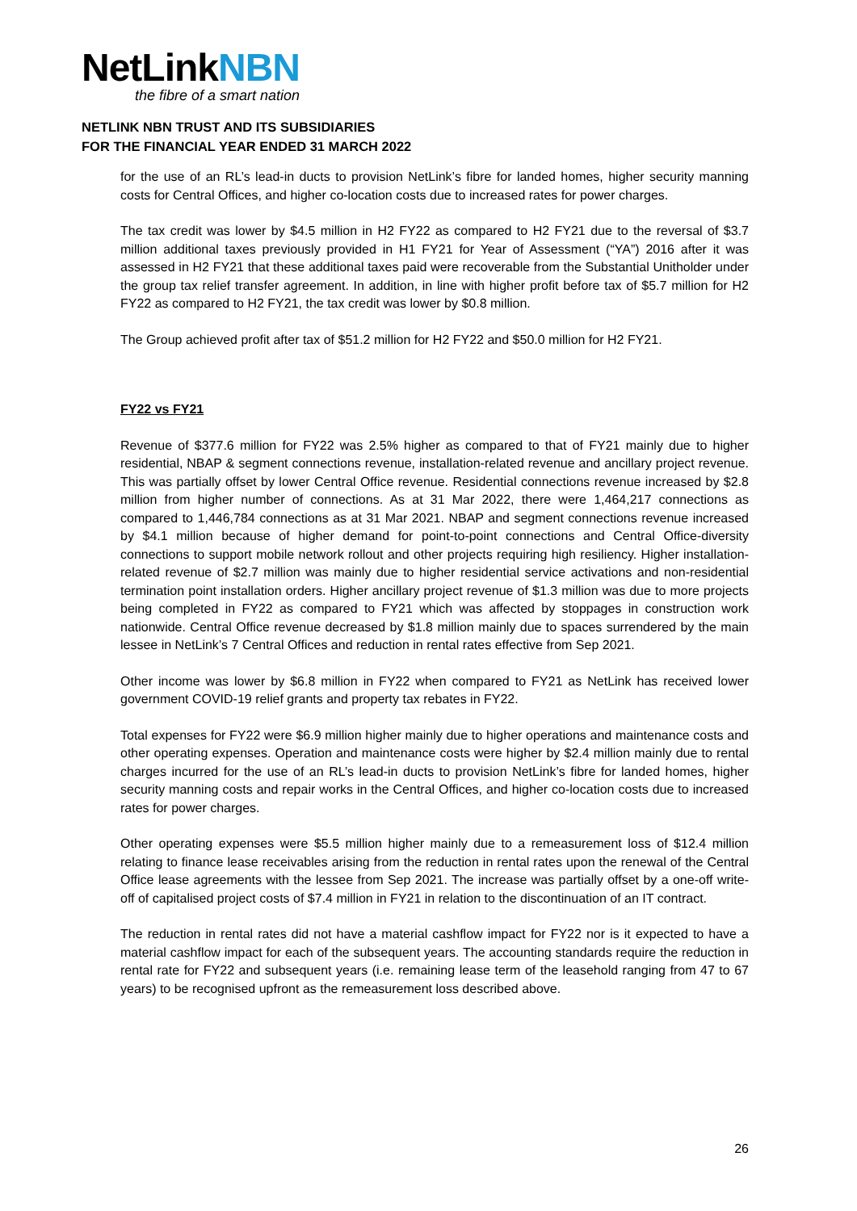NetLinkNBN
the fibre of a smart nation
NETLINK NBN TRUST AND ITS SUBSIDIARIES
FOR THE FINANCIAL YEAR ENDED 31 MARCH 2022
for the use of an RL’s lead-in ducts to provision NetLink’s fibre for landed homes, higher security manning costs for Central Offices, and higher co-location costs due to increased rates for power charges.
The tax credit was lower by $4.5 million in H2 FY22 as compared to H2 FY21 due to the reversal of $3.7 million additional taxes previously provided in H1 FY21 for Year of Assessment (“YA”) 2016 after it was assessed in H2 FY21 that these additional taxes paid were recoverable from the Substantial Unitholder under the group tax relief transfer agreement. In addition, in line with higher profit before tax of $5.7 million for H2 FY22 as compared to H2 FY21, the tax credit was lower by $0.8 million.
The Group achieved profit after tax of $51.2 million for H2 FY22 and $50.0 million for H2 FY21.
FY22 vs FY21
Revenue of $377.6 million for FY22 was 2.5% higher as compared to that of FY21 mainly due to higher residential, NBAP & segment connections revenue, installation-related revenue and ancillary project revenue. This was partially offset by lower Central Office revenue. Residential connections revenue increased by $2.8 million from higher number of connections. As at 31 Mar 2022, there were 1,464,217 connections as compared to 1,446,784 connections as at 31 Mar 2021. NBAP and segment connections revenue increased by $4.1 million because of higher demand for point-to-point connections and Central Office-diversity connections to support mobile network rollout and other projects requiring high resiliency. Higher installation-related revenue of $2.7 million was mainly due to higher residential service activations and non-residential termination point installation orders. Higher ancillary project revenue of $1.3 million was due to more projects being completed in FY22 as compared to FY21 which was affected by stoppages in construction work nationwide. Central Office revenue decreased by $1.8 million mainly due to spaces surrendered by the main lessee in NetLink’s 7 Central Offices and reduction in rental rates effective from Sep 2021.
Other income was lower by $6.8 million in FY22 when compared to FY21 as NetLink has received lower government COVID-19 relief grants and property tax rebates in FY22.
Total expenses for FY22 were $6.9 million higher mainly due to higher operations and maintenance costs and other operating expenses. Operation and maintenance costs were higher by $2.4 million mainly due to rental charges incurred for the use of an RL’s lead-in ducts to provision NetLink’s fibre for landed homes, higher security manning costs and repair works in the Central Offices, and higher co-location costs due to increased rates for power charges.
Other operating expenses were $5.5 million higher mainly due to a remeasurement loss of $12.4 million relating to finance lease receivables arising from the reduction in rental rates upon the renewal of the Central Office lease agreements with the lessee from Sep 2021. The increase was partially offset by a one-off write-off of capitalised project costs of $7.4 million in FY21 in relation to the discontinuation of an IT contract.
The reduction in rental rates did not have a material cashflow impact for FY22 nor is it expected to have a material cashflow impact for each of the subsequent years. The accounting standards require the reduction in rental rate for FY22 and subsequent years (i.e. remaining lease term of the leasehold ranging from 47 to 67 years) to be recognised upfront as the remeasurement loss described above.
26